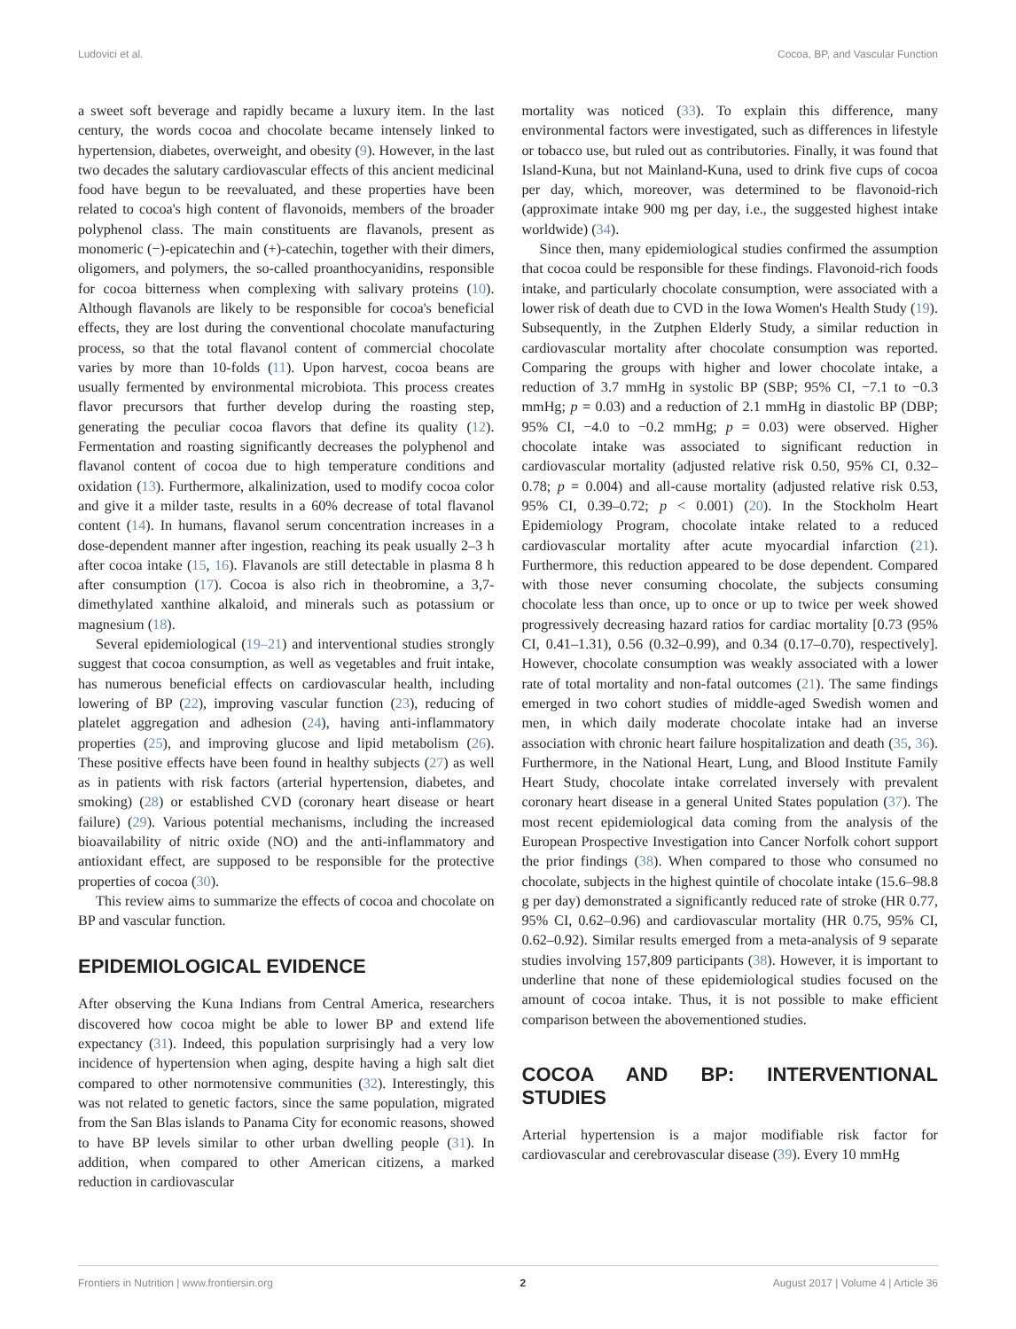Ludovici et al. Cocoa, BP, and Vascular Function
a sweet soft beverage and rapidly became a luxury item. In the last century, the words cocoa and chocolate became intensely linked to hypertension, diabetes, overweight, and obesity (9). However, in the last two decades the salutary cardiovascular effects of this ancient medicinal food have begun to be reevaluated, and these properties have been related to cocoa's high content of flavonoids, members of the broader polyphenol class. The main constituents are flavanols, present as monomeric (−)-epicatechin and (+)-catechin, together with their dimers, oligomers, and polymers, the so-called proanthocyanidins, responsible for cocoa bitterness when complexing with salivary proteins (10). Although flavanols are likely to be responsible for cocoa's beneficial effects, they are lost during the conventional chocolate manufacturing process, so that the total flavanol content of commercial chocolate varies by more than 10-folds (11). Upon harvest, cocoa beans are usually fermented by environmental microbiota. This process creates flavor precursors that further develop during the roasting step, generating the peculiar cocoa flavors that define its quality (12). Fermentation and roasting significantly decreases the polyphenol and flavanol content of cocoa due to high temperature conditions and oxidation (13). Furthermore, alkalinization, used to modify cocoa color and give it a milder taste, results in a 60% decrease of total flavanol content (14). In humans, flavanol serum concentration increases in a dose-dependent manner after ingestion, reaching its peak usually 2–3 h after cocoa intake (15, 16). Flavanols are still detectable in plasma 8 h after consumption (17). Cocoa is also rich in theobromine, a 3,7-dimethylated xanthine alkaloid, and minerals such as potassium or magnesium (18).
Several epidemiological (19–21) and interventional studies strongly suggest that cocoa consumption, as well as vegetables and fruit intake, has numerous beneficial effects on cardiovascular health, including lowering of BP (22), improving vascular function (23), reducing of platelet aggregation and adhesion (24), having anti-inflammatory properties (25), and improving glucose and lipid metabolism (26). These positive effects have been found in healthy subjects (27) as well as in patients with risk factors (arterial hypertension, diabetes, and smoking) (28) or established CVD (coronary heart disease or heart failure) (29). Various potential mechanisms, including the increased bioavailability of nitric oxide (NO) and the anti-inflammatory and antioxidant effect, are supposed to be responsible for the protective properties of cocoa (30).
This review aims to summarize the effects of cocoa and chocolate on BP and vascular function.
EPIDEMIOLOGICAL EVIDENCE
After observing the Kuna Indians from Central America, researchers discovered how cocoa might be able to lower BP and extend life expectancy (31). Indeed, this population surprisingly had a very low incidence of hypertension when aging, despite having a high salt diet compared to other normotensive communities (32). Interestingly, this was not related to genetic factors, since the same population, migrated from the San Blas islands to Panama City for economic reasons, showed to have BP levels similar to other urban dwelling people (31). In addition, when compared to other American citizens, a marked reduction in cardiovascular
mortality was noticed (33). To explain this difference, many environmental factors were investigated, such as differences in lifestyle or tobacco use, but ruled out as contributories. Finally, it was found that Island-Kuna, but not Mainland-Kuna, used to drink five cups of cocoa per day, which, moreover, was determined to be flavonoid-rich (approximate intake 900 mg per day, i.e., the suggested highest intake worldwide) (34).
Since then, many epidemiological studies confirmed the assumption that cocoa could be responsible for these findings. Flavonoid-rich foods intake, and particularly chocolate consumption, were associated with a lower risk of death due to CVD in the Iowa Women's Health Study (19). Subsequently, in the Zutphen Elderly Study, a similar reduction in cardiovascular mortality after chocolate consumption was reported. Comparing the groups with higher and lower chocolate intake, a reduction of 3.7 mmHg in systolic BP (SBP; 95% CI, −7.1 to −0.3 mmHg; p = 0.03) and a reduction of 2.1 mmHg in diastolic BP (DBP; 95% CI, −4.0 to −0.2 mmHg; p = 0.03) were observed. Higher chocolate intake was associated to significant reduction in cardiovascular mortality (adjusted relative risk 0.50, 95% CI, 0.32–0.78; p = 0.004) and all-cause mortality (adjusted relative risk 0.53, 95% CI, 0.39–0.72; p < 0.001) (20). In the Stockholm Heart Epidemiology Program, chocolate intake related to a reduced cardiovascular mortality after acute myocardial infarction (21). Furthermore, this reduction appeared to be dose dependent. Compared with those never consuming chocolate, the subjects consuming chocolate less than once, up to once or up to twice per week showed progressively decreasing hazard ratios for cardiac mortality [0.73 (95% CI, 0.41–1.31), 0.56 (0.32–0.99), and 0.34 (0.17–0.70), respectively]. However, chocolate consumption was weakly associated with a lower rate of total mortality and non-fatal outcomes (21). The same findings emerged in two cohort studies of middle-aged Swedish women and men, in which daily moderate chocolate intake had an inverse association with chronic heart failure hospitalization and death (35, 36). Furthermore, in the National Heart, Lung, and Blood Institute Family Heart Study, chocolate intake correlated inversely with prevalent coronary heart disease in a general United States population (37). The most recent epidemiological data coming from the analysis of the European Prospective Investigation into Cancer Norfolk cohort support the prior findings (38). When compared to those who consumed no chocolate, subjects in the highest quintile of chocolate intake (15.6–98.8 g per day) demonstrated a significantly reduced rate of stroke (HR 0.77, 95% CI, 0.62–0.96) and cardiovascular mortality (HR 0.75, 95% CI, 0.62–0.92). Similar results emerged from a meta-analysis of 9 separate studies involving 157,809 participants (38). However, it is important to underline that none of these epidemiological studies focused on the amount of cocoa intake. Thus, it is not possible to make efficient comparison between the abovementioned studies.
COCOA AND BP: INTERVENTIONAL STUDIES
Arterial hypertension is a major modifiable risk factor for cardiovascular and cerebrovascular disease (39). Every 10 mmHg
Frontiers in Nutrition | www.frontiersin.org 2 August 2017 | Volume 4 | Article 36